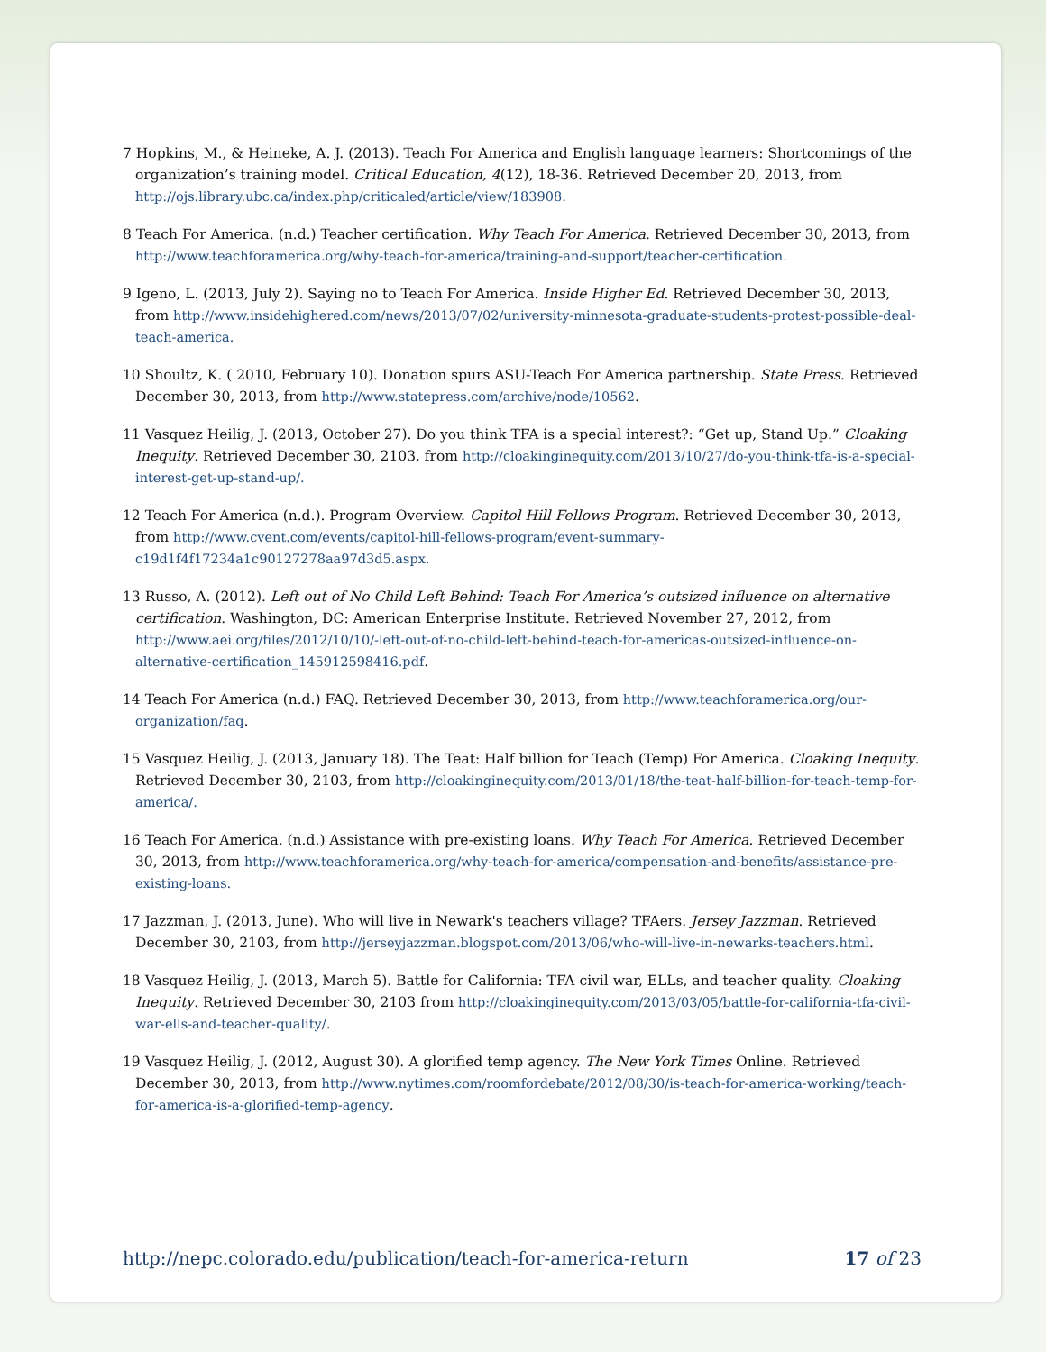7 Hopkins, M., & Heineke, A. J. (2013). Teach For America and English language learners: Shortcomings of the organization’s training model. Critical Education, 4(12), 18-36. Retrieved December 20, 2013, from http://ojs.library.ubc.ca/index.php/criticaled/article/view/183908.
8 Teach For America. (n.d.) Teacher certification. Why Teach For America. Retrieved December 30, 2013, from http://www.teachforamerica.org/why-teach-for-america/training-and-support/teacher-certification.
9 Igeno, L. (2013, July 2). Saying no to Teach For America. Inside Higher Ed. Retrieved December 30, 2013, from http://www.insidehighered.com/news/2013/07/02/university-minnesota-graduate-students-protest-possible-deal-teach-america.
10 Shoultz, K. ( 2010, February 10). Donation spurs ASU-Teach For America partnership. State Press. Retrieved December 30, 2013, from http://www.statepress.com/archive/node/10562.
11 Vasquez Heilig, J. (2013, October 27). Do you think TFA is a special interest?: “Get up, Stand Up.” Cloaking Inequity. Retrieved December 30, 2103, from http://cloakinginequity.com/2013/10/27/do-you-think-tfa-is-a-special-interest-get-up-stand-up/.
12 Teach For America (n.d.). Program Overview. Capitol Hill Fellows Program. Retrieved December 30, 2013, from http://www.cvent.com/events/capitol-hill-fellows-program/event-summary-c19d1f4f17234a1c90127278aa97d3d5.aspx.
13 Russo, A. (2012). Left out of No Child Left Behind: Teach For America’s outsized influence on alternative certification. Washington, DC: American Enterprise Institute. Retrieved November 27, 2012, from http://www.aei.org/files/2012/10/10/-left-out-of-no-child-left-behind-teach-for-americas-outsized-influence-on-alternative-certification_145912598416.pdf.
14 Teach For America (n.d.) FAQ. Retrieved December 30, 2013, from http://www.teachforamerica.org/our-organization/faq.
15 Vasquez Heilig, J. (2013, January 18). The Teat: Half billion for Teach (Temp) For America. Cloaking Inequity. Retrieved December 30, 2103, from http://cloakinginequity.com/2013/01/18/the-teat-half-billion-for-teach-temp-for-america/.
16 Teach For America. (n.d.) Assistance with pre-existing loans. Why Teach For America. Retrieved December 30, 2013, from http://www.teachforamerica.org/why-teach-for-america/compensation-and-benefits/assistance-pre-existing-loans.
17 Jazzman, J. (2013, June). Who will live in Newark's teachers village? TFAers. Jersey Jazzman. Retrieved December 30, 2103, from http://jerseyjazzman.blogspot.com/2013/06/who-will-live-in-newarks-teachers.html.
18 Vasquez Heilig, J. (2013, March 5). Battle for California: TFA civil war, ELLs, and teacher quality. Cloaking Inequity. Retrieved December 30, 2103 from http://cloakinginequity.com/2013/03/05/battle-for-california-tfa-civil-war-ells-and-teacher-quality/.
19 Vasquez Heilig, J. (2012, August 30). A glorified temp agency. The New York Times Online. Retrieved December 30, 2013, from http://www.nytimes.com/roomfordebate/2012/08/30/is-teach-for-america-working/teach-for-america-is-a-glorified-temp-agency.
http://nepc.colorado.edu/publication/teach-for-america-return 17 of 23